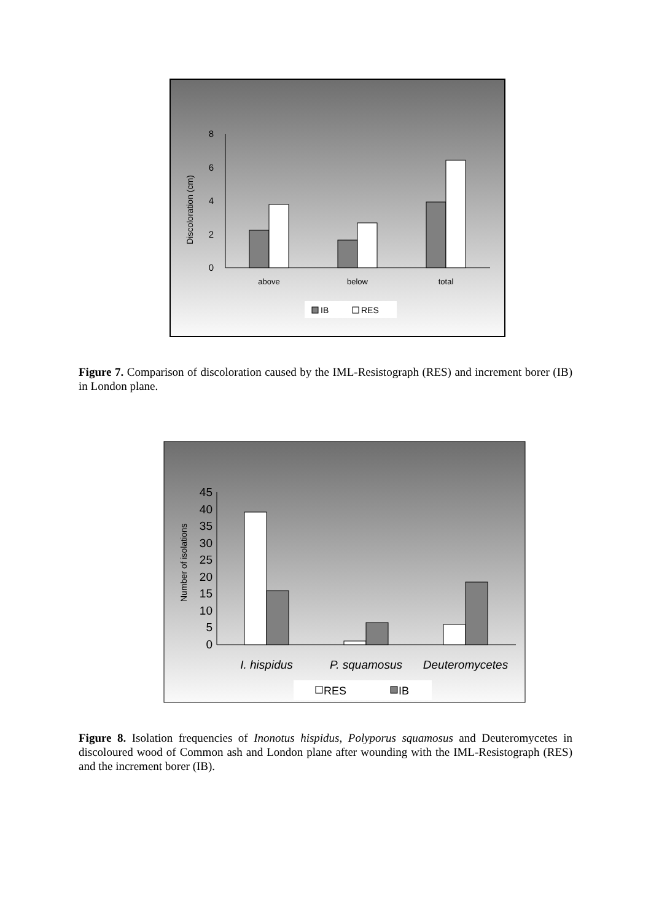8
6
4
2
0
Discoloration (cm)
above
below
total
IB
RES
Figure 7. Comparison of discoloration caused by the IML-Resistograph (RES) and increment borer (IB) in London plane.
45
40
35
30
25
20
15
10
5
0
Number of isolations
I. hispidus
P. squamosus
Deuteromycetes
RES
IB
Figure 8. Isolation frequencies of Inonotus hispidus, Polyporus squamosus and Deuteromycetes in discoloured wood of Common ash and London plane after wounding with the IML-Resistograph (RES) and the increment borer (IB).